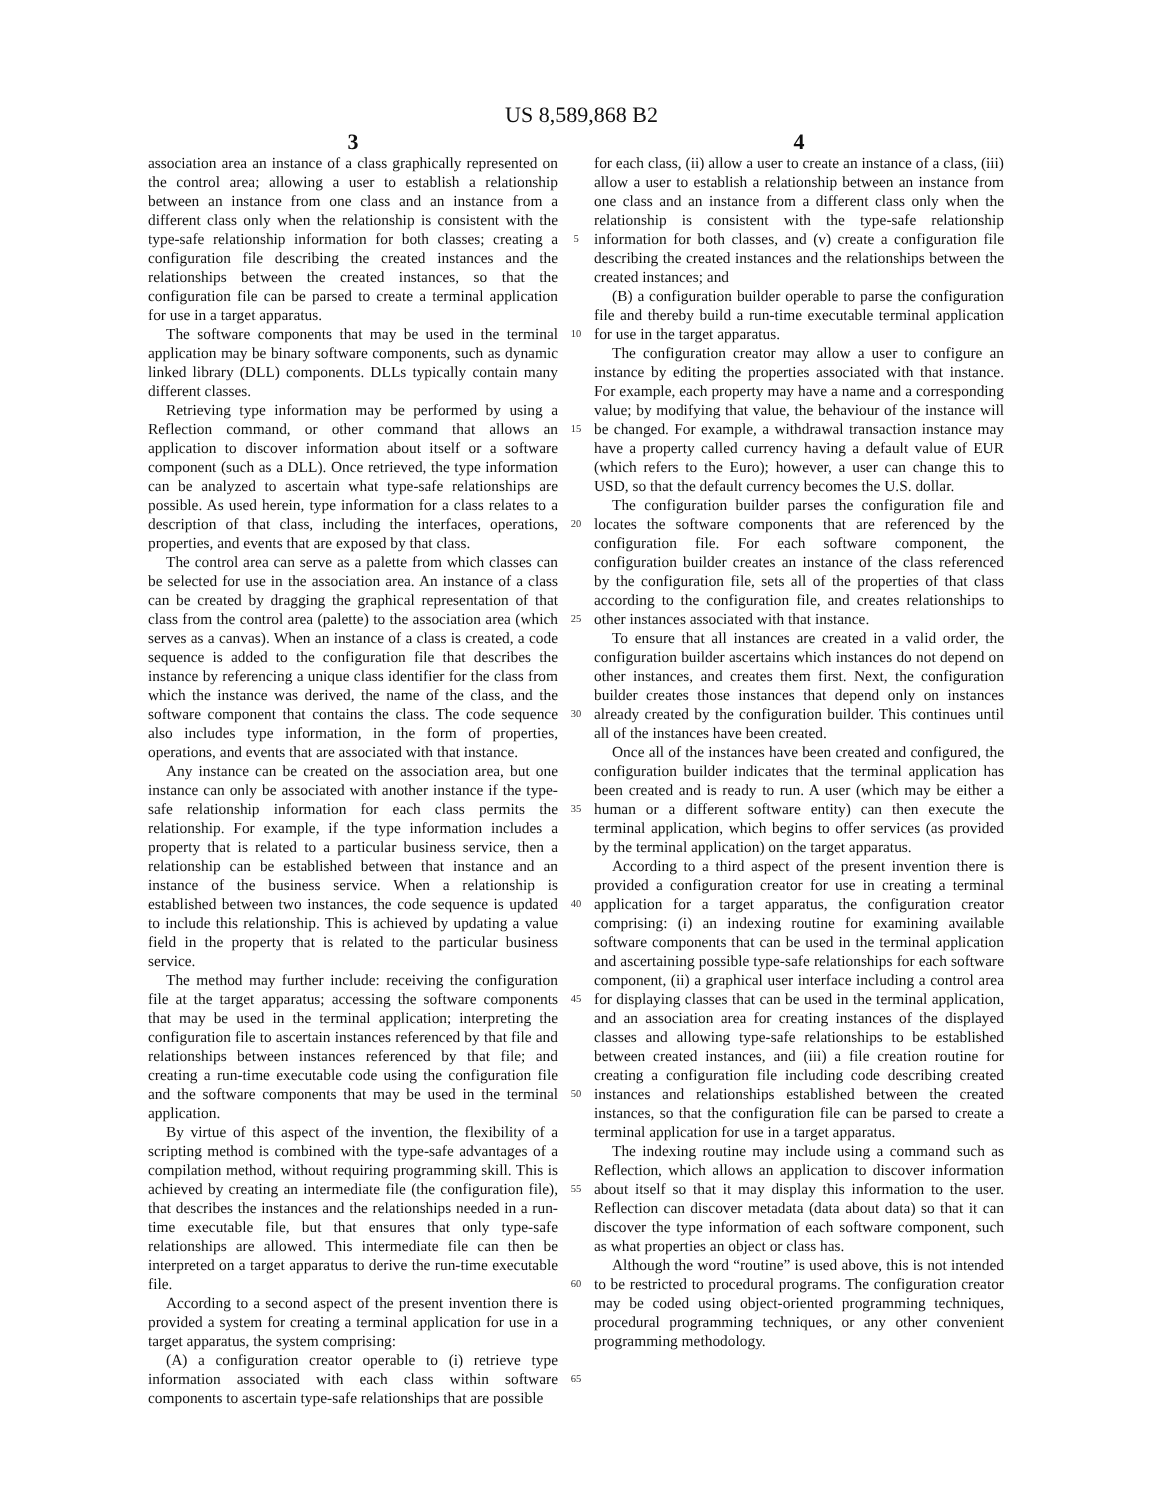US 8,589,868 B2
3
association area an instance of a class graphically represented on the control area; allowing a user to establish a relationship between an instance from one class and an instance from a different class only when the relationship is consistent with the type-safe relationship information for both classes; creating a configuration file describing the created instances and the relationships between the created instances, so that the configuration file can be parsed to create a terminal application for use in a target apparatus.
The software components that may be used in the terminal application may be binary software components, such as dynamic linked library (DLL) components. DLLs typically contain many different classes.
Retrieving type information may be performed by using a Reflection command, or other command that allows an application to discover information about itself or a software component (such as a DLL). Once retrieved, the type information can be analyzed to ascertain what type-safe relationships are possible. As used herein, type information for a class relates to a description of that class, including the interfaces, operations, properties, and events that are exposed by that class.
The control area can serve as a palette from which classes can be selected for use in the association area. An instance of a class can be created by dragging the graphical representation of that class from the control area (palette) to the association area (which serves as a canvas). When an instance of a class is created, a code sequence is added to the configuration file that describes the instance by referencing a unique class identifier for the class from which the instance was derived, the name of the class, and the software component that contains the class. The code sequence also includes type information, in the form of properties, operations, and events that are associated with that instance.
Any instance can be created on the association area, but one instance can only be associated with another instance if the type-safe relationship information for each class permits the relationship. For example, if the type information includes a property that is related to a particular business service, then a relationship can be established between that instance and an instance of the business service. When a relationship is established between two instances, the code sequence is updated to include this relationship. This is achieved by updating a value field in the property that is related to the particular business service.
The method may further include: receiving the configuration file at the target apparatus; accessing the software components that may be used in the terminal application; interpreting the configuration file to ascertain instances referenced by that file and relationships between instances referenced by that file; and creating a run-time executable code using the configuration file and the software components that may be used in the terminal application.
By virtue of this aspect of the invention, the flexibility of a scripting method is combined with the type-safe advantages of a compilation method, without requiring programming skill. This is achieved by creating an intermediate file (the configuration file), that describes the instances and the relationships needed in a run-time executable file, but that ensures that only type-safe relationships are allowed. This intermediate file can then be interpreted on a target apparatus to derive the run-time executable file.
According to a second aspect of the present invention there is provided a system for creating a terminal application for use in a target apparatus, the system comprising:
(A) a configuration creator operable to (i) retrieve type information associated with each class within software components to ascertain type-safe relationships that are possible
5
10
15
20
25
30
35
40
45
50
55
60
65
4
for each class, (ii) allow a user to create an instance of a class, (iii) allow a user to establish a relationship between an instance from one class and an instance from a different class only when the relationship is consistent with the type-safe relationship information for both classes, and (v) create a configuration file describing the created instances and the relationships between the created instances; and
(B) a configuration builder operable to parse the configuration file and thereby build a run-time executable terminal application for use in the target apparatus.
The configuration creator may allow a user to configure an instance by editing the properties associated with that instance. For example, each property may have a name and a corresponding value; by modifying that value, the behaviour of the instance will be changed. For example, a withdrawal transaction instance may have a property called currency having a default value of EUR (which refers to the Euro); however, a user can change this to USD, so that the default currency becomes the U.S. dollar.
The configuration builder parses the configuration file and locates the software components that are referenced by the configuration file. For each software component, the configuration builder creates an instance of the class referenced by the configuration file, sets all of the properties of that class according to the configuration file, and creates relationships to other instances associated with that instance.
To ensure that all instances are created in a valid order, the configuration builder ascertains which instances do not depend on other instances, and creates them first. Next, the configuration builder creates those instances that depend only on instances already created by the configuration builder. This continues until all of the instances have been created.
Once all of the instances have been created and configured, the configuration builder indicates that the terminal application has been created and is ready to run. A user (which may be either a human or a different software entity) can then execute the terminal application, which begins to offer services (as provided by the terminal application) on the target apparatus.
According to a third aspect of the present invention there is provided a configuration creator for use in creating a terminal application for a target apparatus, the configuration creator comprising: (i) an indexing routine for examining available software components that can be used in the terminal application and ascertaining possible type-safe relationships for each software component, (ii) a graphical user interface including a control area for displaying classes that can be used in the terminal application, and an association area for creating instances of the displayed classes and allowing type-safe relationships to be established between created instances, and (iii) a file creation routine for creating a configuration file including code describing created instances and relationships established between the created instances, so that the configuration file can be parsed to create a terminal application for use in a target apparatus.
The indexing routine may include using a command such as Reflection, which allows an application to discover information about itself so that it may display this information to the user. Reflection can discover metadata (data about data) so that it can discover the type information of each software component, such as what properties an object or class has.
Although the word “routine” is used above, this is not intended to be restricted to procedural programs. The configuration creator may be coded using object-oriented programming techniques, procedural programming techniques, or any other convenient programming methodology.